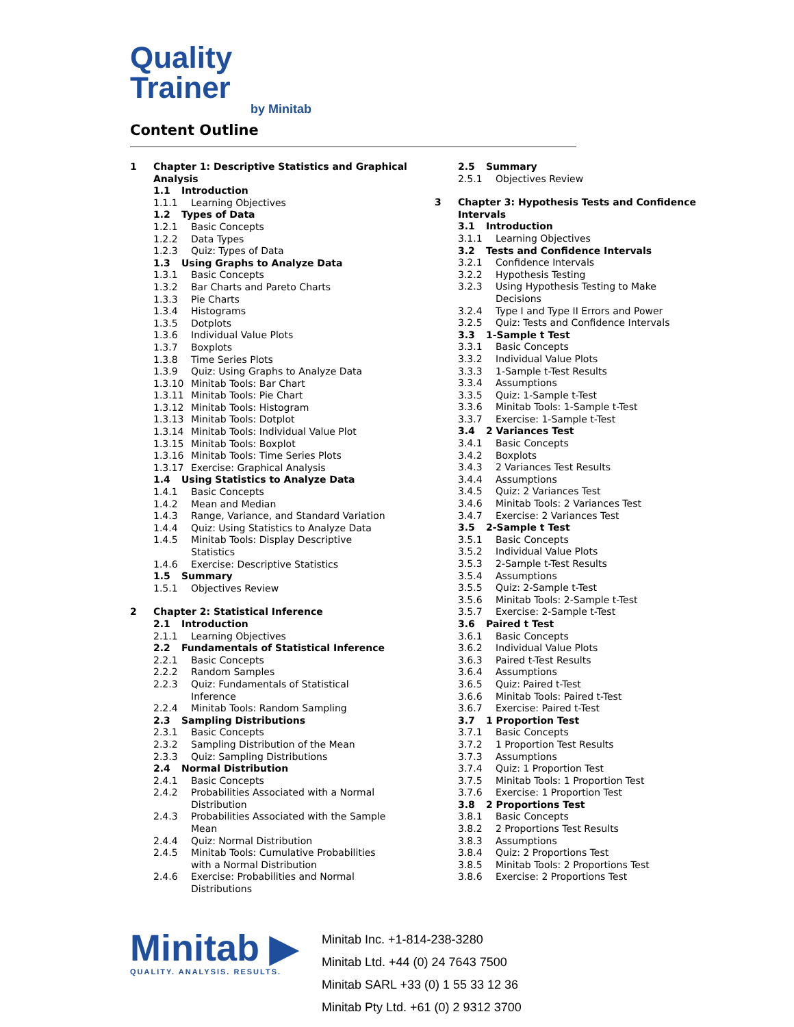Quality Trainer
by Minitab
Content Outline
1 Chapter 1: Descriptive Statistics and Graphical
Analysis
1.1 Introduction
1.1.1 Learning Objectives
1.2 Types of Data
1.2.1 Basic Concepts
1.2.2 Data Types
1.2.3 Quiz: Types of Data
1.3 Using Graphs to Analyze Data
1.3.1 Basic Concepts
1.3.2 Bar Charts and Pareto Charts
1.3.3 Pie Charts
1.3.4 Histograms
1.3.5 Dotplots
1.3.6 Individual Value Plots
1.3.7 Boxplots
1.3.8 Time Series Plots
1.3.9 Quiz: Using Graphs to Analyze Data
1.3.10 Minitab Tools: Bar Chart
1.3.11 Minitab Tools: Pie Chart
1.3.12 Minitab Tools: Histogram
1.3.13 Minitab Tools: Dotplot
1.3.14 Minitab Tools: Individual Value Plot
1.3.15 Minitab Tools: Boxplot
1.3.16 Minitab Tools: Time Series Plots
1.3.17 Exercise: Graphical Analysis
1.4 Using Statistics to Analyze Data
1.4.1 Basic Concepts
1.4.2 Mean and Median
1.4.3 Range, Variance, and Standard Variation
1.4.4 Quiz: Using Statistics to Analyze Data
1.4.5 Minitab Tools: Display Descriptive
Statistics
1.4.6 Exercise: Descriptive Statistics
1.5 Summary
1.5.1 Objectives Review
2 Chapter 2: Statistical Inference
2.1 Introduction
2.1.1 Learning Objectives
2.2 Fundamentals of Statistical Inference
2.2.1 Basic Concepts
2.2.2 Random Samples
2.2.3 Quiz: Fundamentals of Statistical
Inference
2.2.4 Minitab Tools: Random Sampling
2.3 Sampling Distributions
2.3.1 Basic Concepts
2.3.2 Sampling Distribution of the Mean
2.3.3 Quiz: Sampling Distributions
2.4 Normal Distribution
2.4.1 Basic Concepts
2.4.2 Probabilities Associated with a Normal
Distribution
2.4.3 Probabilities Associated with the Sample
Mean
2.4.4 Quiz: Normal Distribution
2.4.5 Minitab Tools: Cumulative Probabilities
with a Normal Distribution
2.4.6 Exercise: Probabilities and Normal
Distributions
2.5 Summary
2.5.1 Objectives Review
3 Chapter 3: Hypothesis Tests and Confidence
Intervals
3.1 Introduction
3.1.1 Learning Objectives
3.2 Tests and Confidence Intervals
3.2.1 Confidence Intervals
3.2.2 Hypothesis Testing
3.2.3 Using Hypothesis Testing to Make
Decisions
3.2.4 Type I and Type II Errors and Power
3.2.5 Quiz: Tests and Confidence Intervals
3.3 1-Sample t Test
3.3.1 Basic Concepts
3.3.2 Individual Value Plots
3.3.3 1-Sample t-Test Results
3.3.4 Assumptions
3.3.5 Quiz: 1-Sample t-Test
3.3.6 Minitab Tools: 1-Sample t-Test
3.3.7 Exercise: 1-Sample t-Test
3.4 2 Variances Test
3.4.1 Basic Concepts
3.4.2 Boxplots
3.4.3 2 Variances Test Results
3.4.4 Assumptions
3.4.5 Quiz: 2 Variances Test
3.4.6 Minitab Tools: 2 Variances Test
3.4.7 Exercise: 2 Variances Test
3.5 2-Sample t Test
3.5.1 Basic Concepts
3.5.2 Individual Value Plots
3.5.3 2-Sample t-Test Results
3.5.4 Assumptions
3.5.5 Quiz: 2-Sample t-Test
3.5.6 Minitab Tools: 2-Sample t-Test
3.5.7 Exercise: 2-Sample t-Test
3.6 Paired t Test
3.6.1 Basic Concepts
3.6.2 Individual Value Plots
3.6.3 Paired t-Test Results
3.6.4 Assumptions
3.6.5 Quiz: Paired t-Test
3.6.6 Minitab Tools: Paired t-Test
3.6.7 Exercise: Paired t-Test
3.7 1 Proportion Test
3.7.1 Basic Concepts
3.7.2 1 Proportion Test Results
3.7.3 Assumptions
3.7.4 Quiz: 1 Proportion Test
3.7.5 Minitab Tools: 1 Proportion Test
3.7.6 Exercise: 1 Proportion Test
3.8 2 Proportions Test
3.8.1 Basic Concepts
3.8.2 2 Proportions Test Results
3.8.3 Assumptions
3.8.4 Quiz: 2 Proportions Test
3.8.5 Minitab Tools: 2 Proportions Test
3.8.6 Exercise: 2 Proportions Test
Minitab ▶
QUALITY. ANALYSIS. RESULTS.
Minitab Inc. +1-814-238-3280
Minitab Ltd. +44 (0) 24 7643 7500
Minitab SARL +33 (0) 1 55 33 12 36
Minitab Pty Ltd. +61 (0) 2 9312 3700